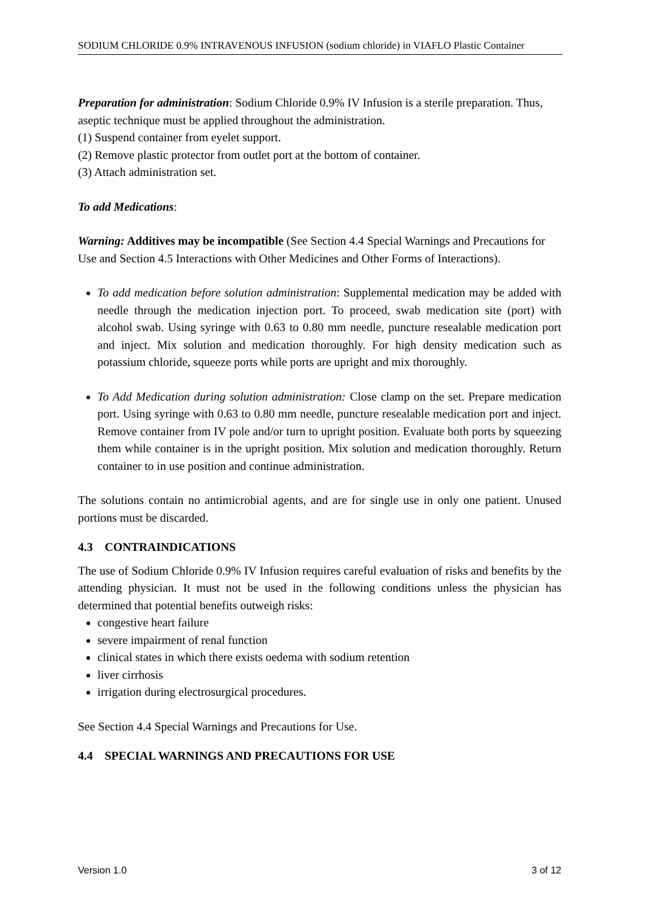SODIUM CHLORIDE 0.9% INTRAVENOUS INFUSION (sodium chloride) in VIAFLO Plastic Container
Preparation for administration: Sodium Chloride 0.9% IV Infusion is a sterile preparation. Thus, aseptic technique must be applied throughout the administration.
(1) Suspend container from eyelet support.
(2) Remove plastic protector from outlet port at the bottom of container.
(3) Attach administration set.
To add Medications:
Warning: Additives may be incompatible (See Section 4.4 Special Warnings and Precautions for Use and Section 4.5 Interactions with Other Medicines and Other Forms of Interactions).
To add medication before solution administration: Supplemental medication may be added with needle through the medication injection port. To proceed, swab medication site (port) with alcohol swab. Using syringe with 0.63 to 0.80 mm needle, puncture resealable medication port and inject. Mix solution and medication thoroughly. For high density medication such as potassium chloride, squeeze ports while ports are upright and mix thoroughly.
To Add Medication during solution administration: Close clamp on the set. Prepare medication port. Using syringe with 0.63 to 0.80 mm needle, puncture resealable medication port and inject. Remove container from IV pole and/or turn to upright position. Evaluate both ports by squeezing them while container is in the upright position. Mix solution and medication thoroughly. Return container to in use position and continue administration.
The solutions contain no antimicrobial agents, and are for single use in only one patient. Unused portions must be discarded.
4.3 CONTRAINDICATIONS
The use of Sodium Chloride 0.9% IV Infusion requires careful evaluation of risks and benefits by the attending physician. It must not be used in the following conditions unless the physician has determined that potential benefits outweigh risks:
congestive heart failure
severe impairment of renal function
clinical states in which there exists oedema with sodium retention
liver cirrhosis
irrigation during electrosurgical procedures.
See Section 4.4 Special Warnings and Precautions for Use.
4.4 SPECIAL WARNINGS AND PRECAUTIONS FOR USE
Version 1.0 3 of 12